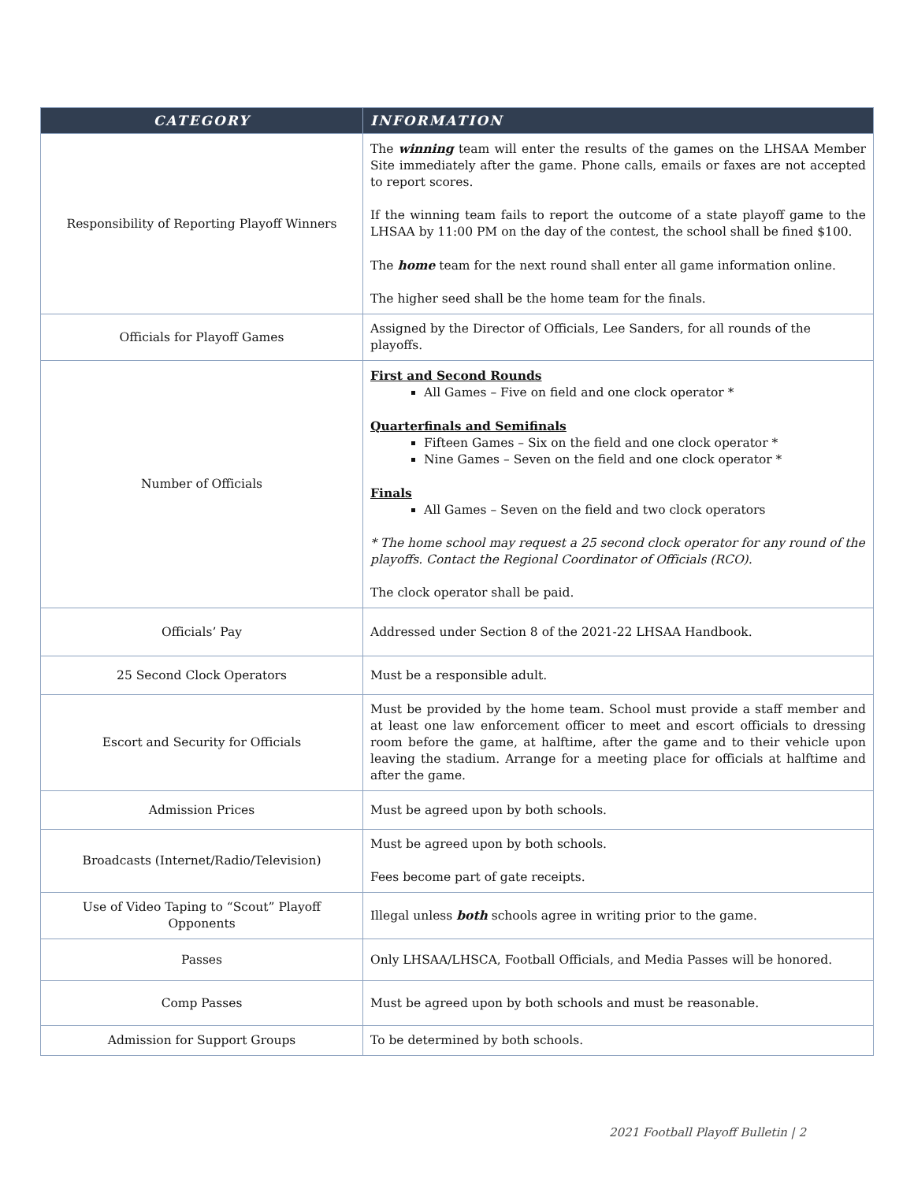| CATEGORY | INFORMATION |
| --- | --- |
| Responsibility of Reporting Playoff Winners | The winning team will enter the results of the games on the LHSAA Member Site immediately after the game. Phone calls, emails or faxes are not accepted to report scores. If the winning team fails to report the outcome of a state playoff game to the LHSAA by 11:00 PM on the day of the contest, the school shall be fined $100. The home team for the next round shall enter all game information online. The higher seed shall be the home team for the finals. |
| Officials for Playoff Games | Assigned by the Director of Officials, Lee Sanders, for all rounds of the playoffs. |
| Number of Officials | First and Second Rounds All Games – Five on field and one clock operator * Quarterfinals and Semifinals Fifteen Games – Six on the field and one clock operator * Nine Games – Seven on the field and one clock operator * Finals All Games – Seven on the field and two clock operators * The home school may request a 25 second clock operator for any round of the playoffs. Contact the Regional Coordinator of Officials (RCO). The clock operator shall be paid. |
| Officials’ Pay | Addressed under Section 8 of the 2021-22 LHSAA Handbook. |
| 25 Second Clock Operators | Must be a responsible adult. |
| Escort and Security for Officials | Must be provided by the home team. School must provide a staff member and at least one law enforcement officer to meet and escort officials to dressing room before the game, at halftime, after the game and to their vehicle upon leaving the stadium. Arrange for a meeting place for officials at halftime and after the game. |
| Admission Prices | Must be agreed upon by both schools. |
| Broadcasts (Internet/Radio/Television) | Must be agreed upon by both schools. Fees become part of gate receipts. |
| Use of Video Taping to “Scout” Playoff Opponents | Illegal unless both schools agree in writing prior to the game. |
| Passes | Only LHSAA/LHSCA, Football Officials, and Media Passes will be honored. |
| Comp Passes | Must be agreed upon by both schools and must be reasonable. |
| Admission for Support Groups | To be determined by both schools. |
2021 Football Playoff Bulletin | 2